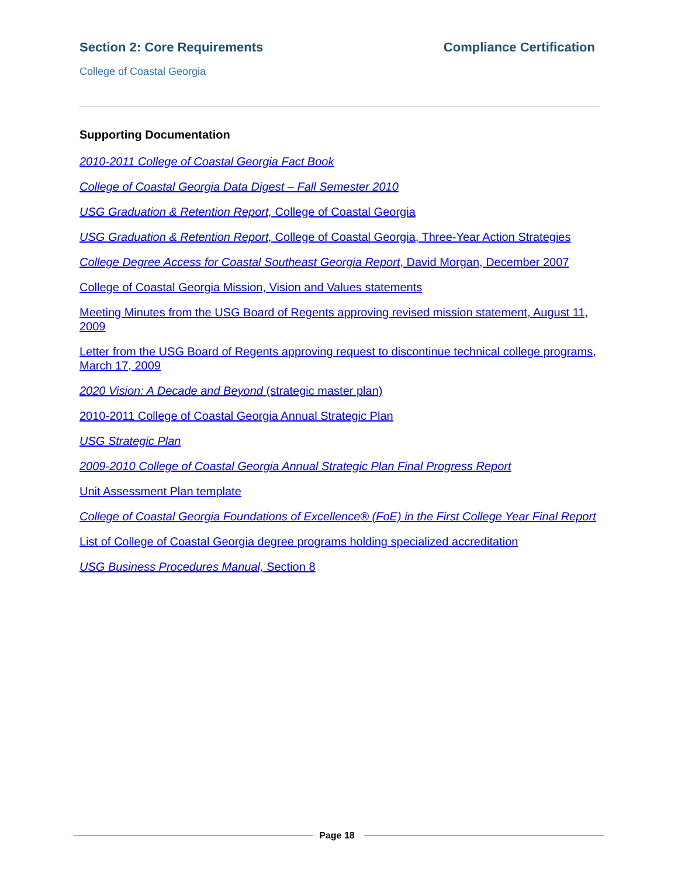Section 2: Core Requirements Compliance Certification
College of Coastal Georgia
Supporting Documentation
2010-2011 College of Coastal Georgia Fact Book
College of Coastal Georgia Data Digest – Fall Semester 2010
USG Graduation & Retention Report, College of Coastal Georgia
USG Graduation & Retention Report, College of Coastal Georgia, Three-Year Action Strategies
College Degree Access for Coastal Southeast Georgia Report, David Morgan, December 2007
College of Coastal Georgia Mission, Vision and Values statements
Meeting Minutes from the USG Board of Regents approving revised mission statement, August 11, 2009
Letter from the USG Board of Regents approving request to discontinue technical college programs, March 17, 2009
2020 Vision: A Decade and Beyond (strategic master plan)
2010-2011 College of Coastal Georgia Annual Strategic Plan
USG Strategic Plan
2009-2010 College of Coastal Georgia Annual Strategic Plan Final Progress Report
Unit Assessment Plan template
College of Coastal Georgia Foundations of Excellence® (FoE) in the First College Year Final Report
List of College of Coastal Georgia degree programs holding specialized accreditation
USG Business Procedures Manual, Section 8
Page 18